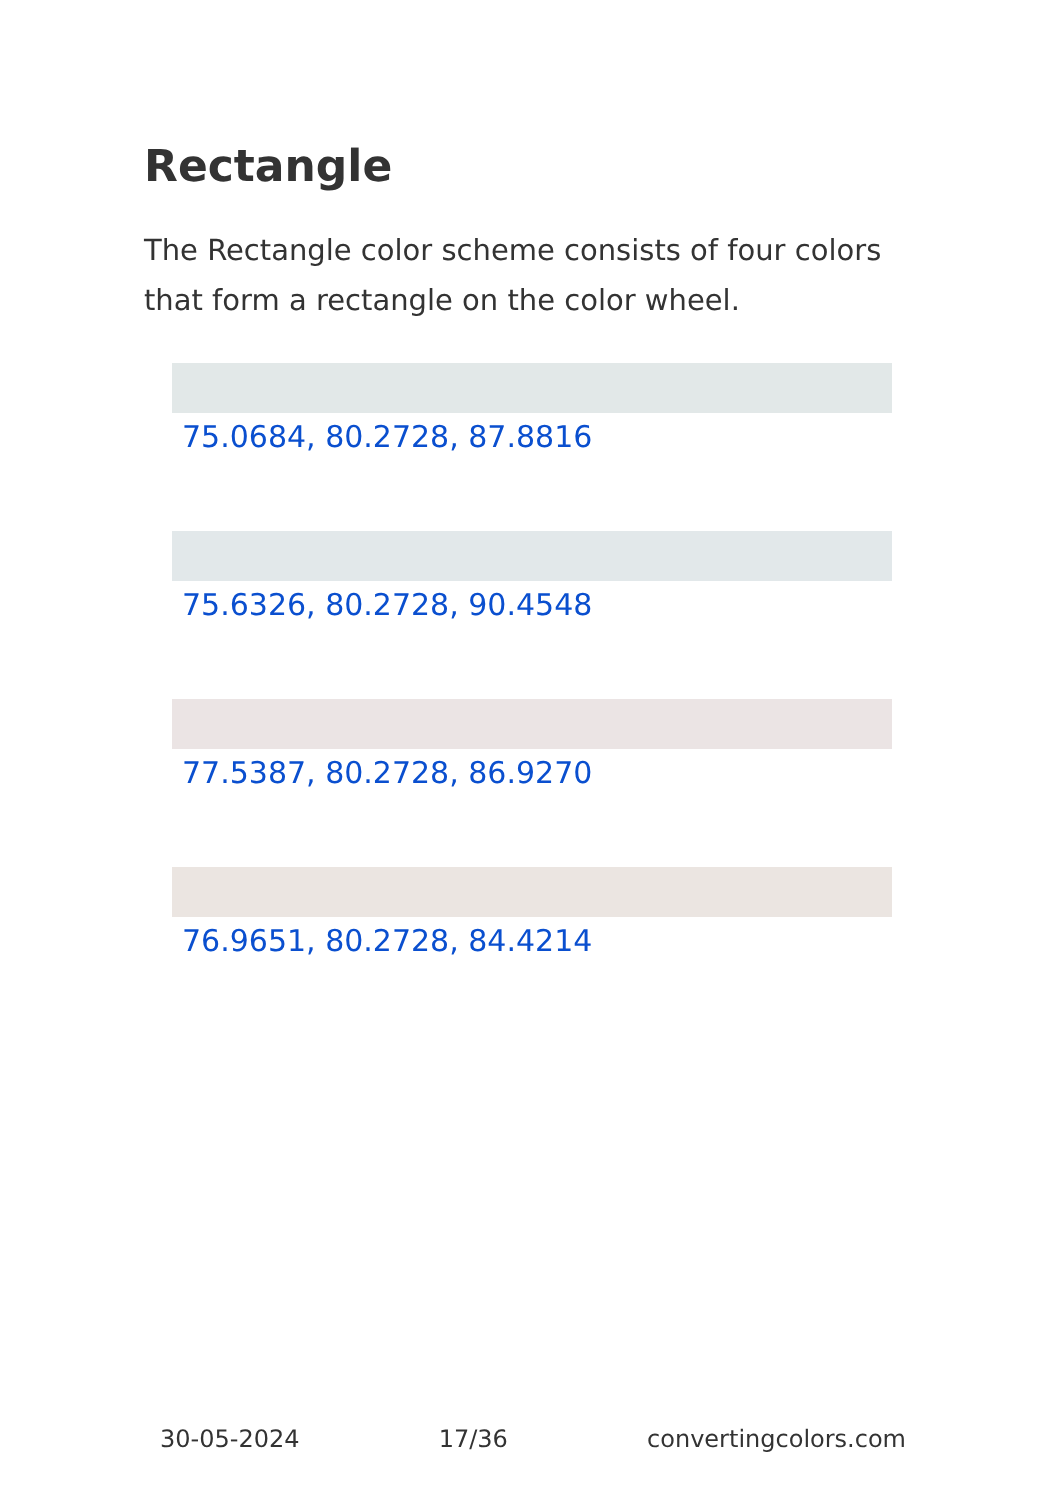Rectangle
The Rectangle color scheme consists of four colors that form a rectangle on the color wheel.
75.0684, 80.2728, 87.8816
75.6326, 80.2728, 90.4548
77.5387, 80.2728, 86.9270
76.9651, 80.2728, 84.4214
30-05-2024 17/36 convertingcolors.com